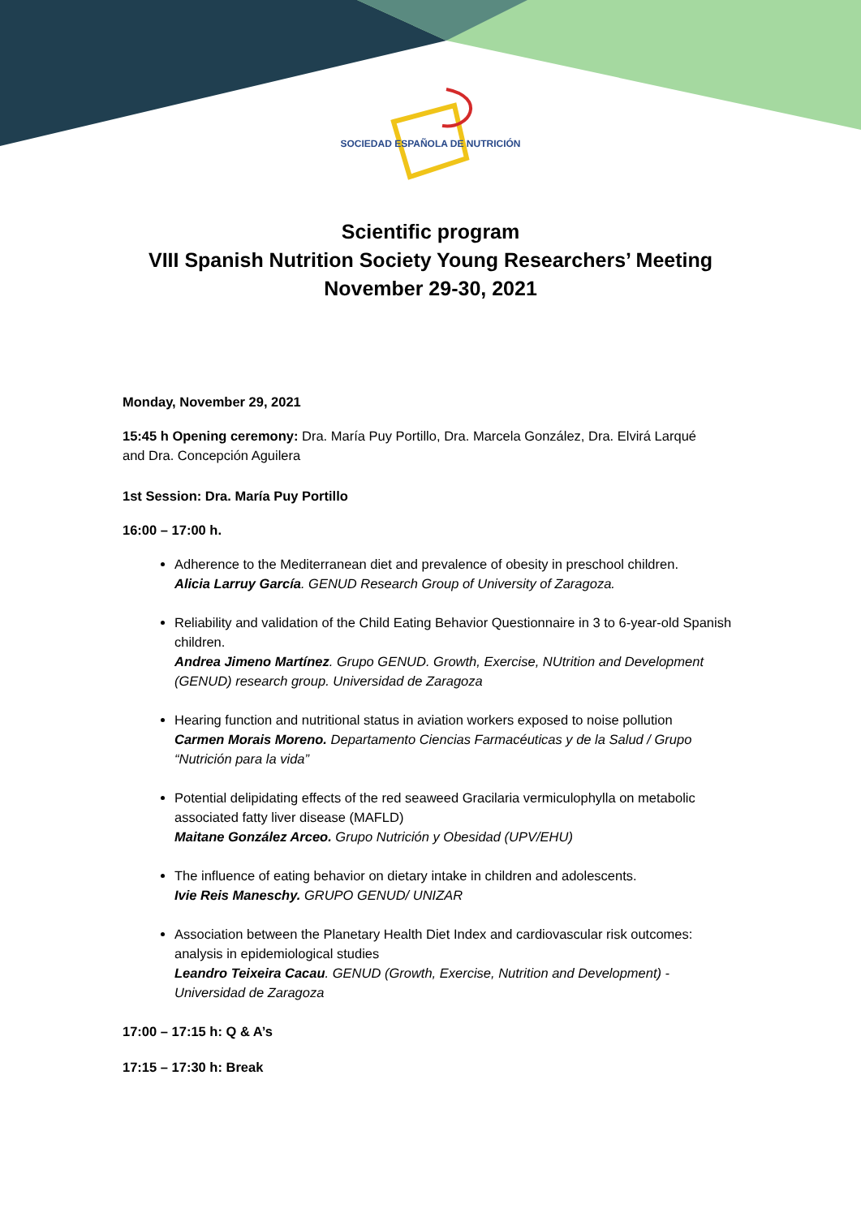SOCIEDAD ESPAÑOLA DE NUTRICIÓN
Scientific program
VIII Spanish Nutrition Society Young Researchers’ Meeting
November 29-30, 2021
Monday, November 29, 2021
15:45 h Opening ceremony: Dra. María Puy Portillo, Dra. Marcela González, Dra. Elvirá Larqué
and Dra. Concepción Aguilera
1st Session: Dra. María Puy Portillo
16:00 – 17:00 h.
Adherence to the Mediterranean diet and prevalence of obesity in preschool children.
Alicia Larruy García. GENUD Research Group of University of Zaragoza.
Reliability and validation of the Child Eating Behavior Questionnaire in 3 to 6-year-old Spanish children.
Andrea Jimeno Martínez. Grupo GENUD. Growth, Exercise, NUtrition and Development (GENUD) research group. Universidad de Zaragoza
Hearing function and nutritional status in aviation workers exposed to noise pollution
Carmen Morais Moreno. Departamento Ciencias Farmacéuticas y de la Salud / Grupo “Nutrición para la vida”
Potential delipidating effects of the red seaweed Gracilaria vermiculophylla on metabolic associated fatty liver disease (MAFLD)
Maitane González Arceo. Grupo Nutrición y Obesidad (UPV/EHU)
The influence of eating behavior on dietary intake in children and adolescents.
Ivie Reis Maneschy. GRUPO GENUD/ UNIZAR
Association between the Planetary Health Diet Index and cardiovascular risk outcomes: analysis in epidemiological studies
Leandro Teixeira Cacau. GENUD (Growth, Exercise, Nutrition and Development) - Universidad de Zaragoza
17:00 – 17:15 h: Q & A’s
17:15 – 17:30 h: Break